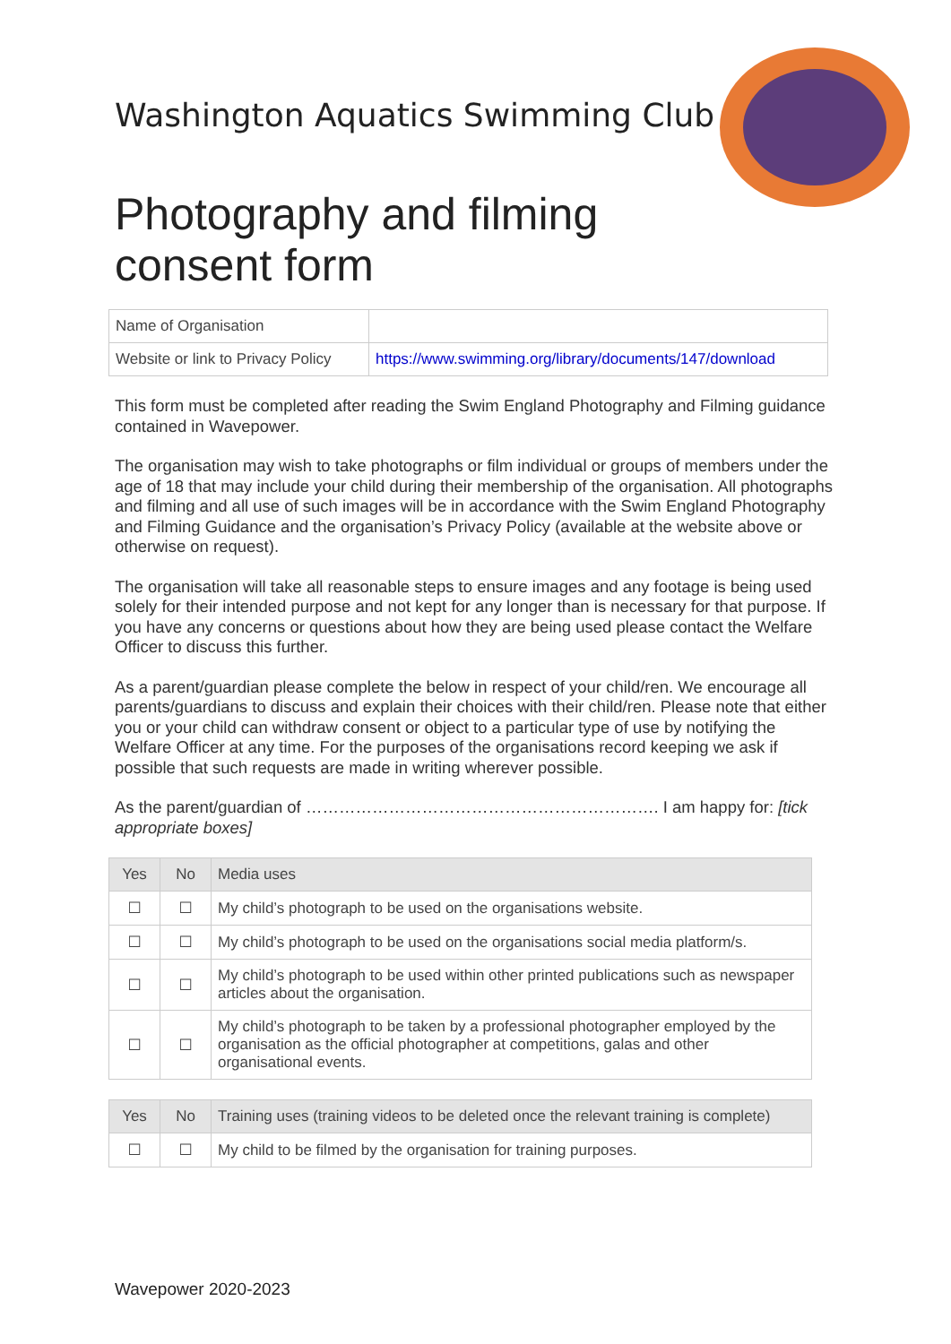Washington Aquatics Swimming Club
Photography and filming
consent form
| Name of Organisation | |
| Website or link to Privacy Policy | https://www.swimming.org/library/documents/147/download |
This form must be completed after reading the Swim England Photography and Filming guidance contained in Wavepower.
The organisation may wish to take photographs or film individual or groups of members under the age of 18 that may include your child during their membership of the organisation. All photographs and filming and all use of such images will be in accordance with the Swim England Photography and Filming Guidance and the organisation’s Privacy Policy (available at the website above or otherwise on request).
The organisation will take all reasonable steps to ensure images and any footage is being used solely for their intended purpose and not kept for any longer than is necessary for that purpose. If you have any concerns or questions about how they are being used please contact the Welfare Officer to discuss this further.
As a parent/guardian please complete the below in respect of your child/ren. We encourage all parents/guardians to discuss and explain their choices with their child/ren. Please note that either you or your child can withdraw consent or object to a particular type of use by notifying the Welfare Officer at any time. For the purposes of the organisations record keeping we ask if possible that such requests are made in writing wherever possible.
As the parent/guardian of ………………………………………………………. I am happy for: [tick appropriate boxes]
| Yes | No | Media uses |
| --- | --- | --- |
| ☐ | ☐ | My child’s photograph to be used on the organisations website. |
| ☐ | ☐ | My child’s photograph to be used on the organisations social media platform/s. |
| ☐ | ☐ | My child’s photograph to be used within other printed publications such as newspaper articles about the organisation. |
| ☐ | ☐ | My child’s photograph to be taken by a professional photographer employed by the organisation as the official photographer at competitions, galas and other organisational events. |
| Yes | No | Training uses (training videos to be deleted once the relevant training is complete) |
| --- | --- | --- |
| ☐ | ☐ | My child to be filmed by the organisation for training purposes. |
Wavepower 2020-2023